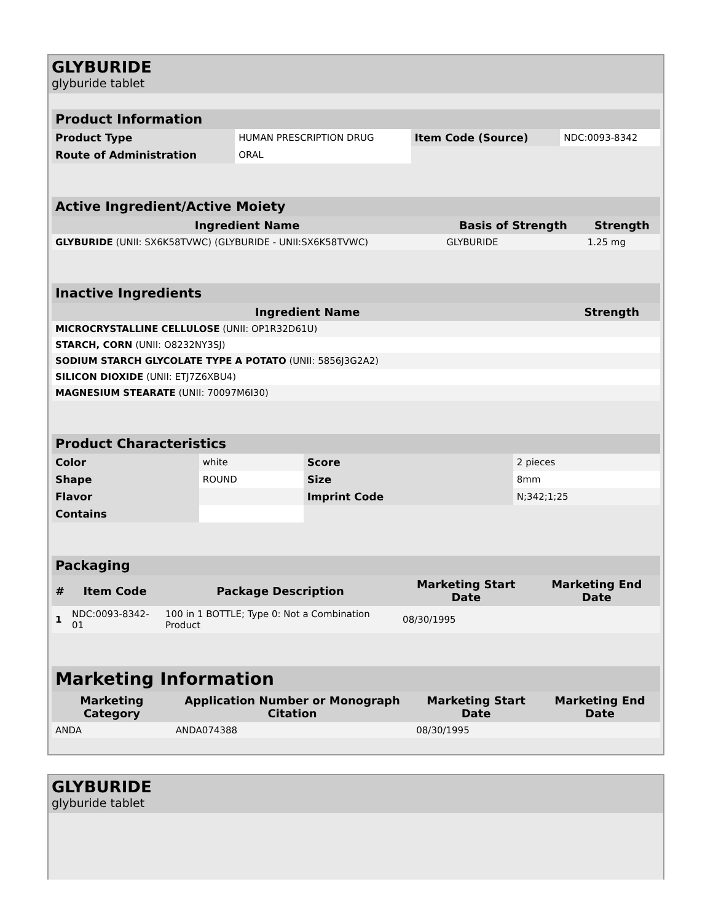GLYBURIDE
glyburide tablet
| Product Information | | | |
| --- | --- | --- | --- |
| Product Type | HUMAN PRESCRIPTION DRUG | Item Code (Source) | NDC:0093-8342 |
| Route of Administration | ORAL | | |
| Active Ingredient/Active Moiety | | |
| --- | --- | --- |
| Ingredient Name | Basis of Strength | Strength |
| GLYBURIDE (UNII: SX6K58TVWC) (GLYBURIDE - UNII:SX6K58TVWC) | GLYBURIDE | 1.25 mg |
| Inactive Ingredients | |
| --- | --- |
| Ingredient Name | Strength |
| MICROCRYSTALLINE CELLULOSE (UNII: OP1R32D61U) | |
| STARCH, CORN (UNII: O8232NY3SJ) | |
| SODIUM STARCH GLYCOLATE TYPE A POTATO (UNII: 5856J3G2A2) | |
| SILICON DIOXIDE (UNII: ETJ7Z6XBU4) | |
| MAGNESIUM STEARATE (UNII: 70097M6I30) | |
| Product Characteristics | | | |
| --- | --- | --- | --- |
| Color | white | Score | 2 pieces |
| Shape | ROUND | Size | 8mm |
| Flavor | | Imprint Code | N;342;1;25 |
| Contains | | | |
| Packaging | | | | |
| --- | --- | --- | --- | --- |
| # | Item Code | Package Description | Marketing Start Date | Marketing End Date |
| 1 | NDC:0093-8342-01 | 100 in 1 BOTTLE; Type 0: Not a Combination Product | 08/30/1995 | |
| Marketing Information | | | |
| --- | --- | --- | --- |
| Marketing Category | Application Number or Monograph Citation | Marketing Start Date | Marketing End Date |
| ANDA | ANDA074388 | 08/30/1995 | |
GLYBURIDE
glyburide tablet